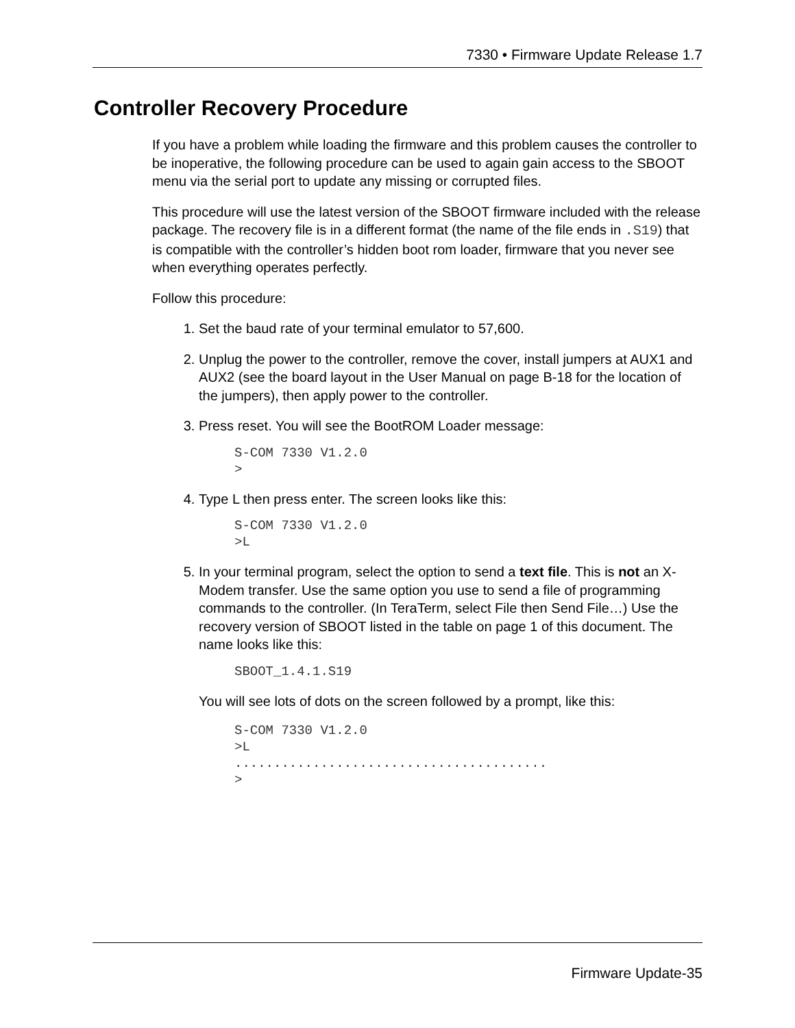7330 • Firmware Update Release 1.7
Controller Recovery Procedure
If you have a problem while loading the firmware and this problem causes the controller to be inoperative, the following procedure can be used to again gain access to the SBOOT menu via the serial port to update any missing or corrupted files.
This procedure will use the latest version of the SBOOT firmware included with the release package. The recovery file is in a different format (the name of the file ends in .S19) that is compatible with the controller’s hidden boot rom loader, firmware that you never see when everything operates perfectly.
Follow this procedure:
1. Set the baud rate of your terminal emulator to 57,600.
2. Unplug the power to the controller, remove the cover, install jumpers at AUX1 and AUX2 (see the board layout in the User Manual on page B-18 for the location of the jumpers), then apply power to the controller.
3. Press reset. You will see the BootROM Loader message:
S-COM 7330 V1.2.0
>
4. Type L then press enter. The screen looks like this:
S-COM 7330 V1.2.0
>L
5. In your terminal program, select the option to send a text file. This is not an X-Modem transfer. Use the same option you use to send a file of programming commands to the controller. (In TeraTerm, select File then Send File…) Use the recovery version of SBOOT listed in the table on page 1 of this document. The name looks like this:
SBOOT_1.4.1.S19
You will see lots of dots on the screen followed by a prompt, like this:
S-COM 7330 V1.2.0
>L
........................................
>
Firmware Update-35